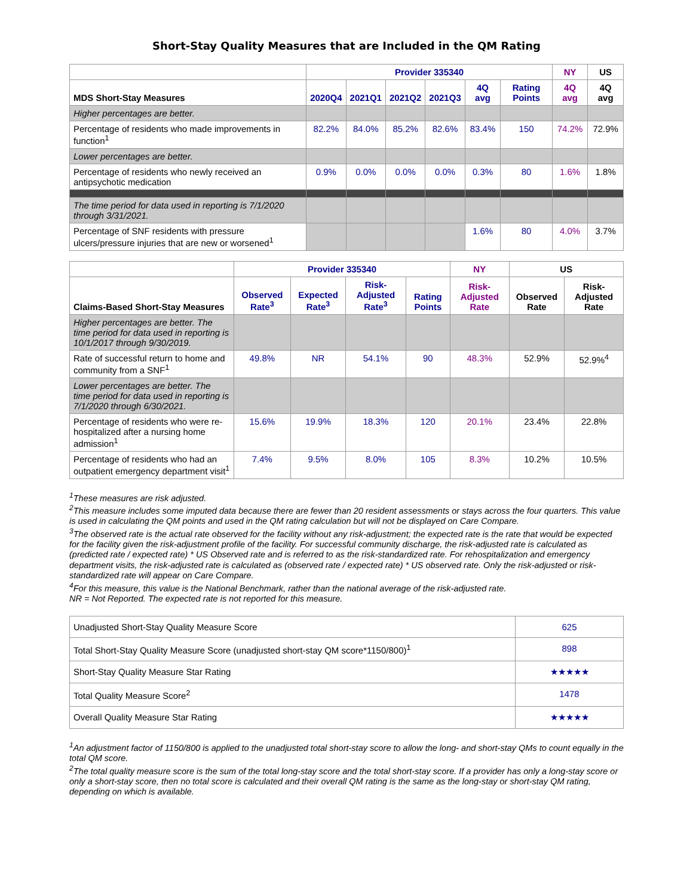Short-Stay Quality Measures that are Included in the QM Rating
| | Provider 335340 | | | | | | NY | US |
| --- | --- | --- | --- | --- | --- | --- | --- | --- |
| MDS Short-Stay Measures | 2020Q4 | 2021Q1 | 2021Q2 | 2021Q3 | 4Q avg | Rating Points | 4Q avg | 4Q avg |
| Higher percentages are better. | | | | | | | | |
| Percentage of residents who made improvements in function<sup>1</sup> | 82.2% | 84.0% | 85.2% | 82.6% | 83.4% | 150 | 74.2% | 72.9% |
| Lower percentages are better. | | | | | | | | |
| Percentage of residents who newly received an antipsychotic medication | 0.9% | 0.0% | 0.0% | 0.0% | 0.3% | 80 | 1.6% | 1.8% |
| The time period for data used in reporting is 7/1/2020 through 3/31/2021. | | | | | | | | |
| Percentage of SNF residents with pressure ulcers/pressure injuries that are new or worsened<sup>1</sup> | | | | | 1.6% | 80 | 4.0% | 3.7% |
| | Provider 335340 | | | | NY | US | |
| --- | --- | --- | --- | --- | --- | --- | --- |
| Claims-Based Short-Stay Measures | Observed Rate<sup>3</sup> | Expected Rate<sup>3</sup> | Risk-Adjusted Rate<sup>3</sup> | Rating Points | Risk-Adjusted Rate | Observed Rate | Risk-Adjusted Rate |
| Higher percentages are better. The time period for data used in reporting is 10/1/2017 through 9/30/2019. | | | | | | | |
| Rate of successful return to home and community from a SNF<sup>1</sup> | 49.8% | NR | 54.1% | 90 | 48.3% | 52.9% | 52.9%<sup>4</sup> |
| Lower percentages are better. The time period for data used in reporting is 7/1/2020 through 6/30/2021. | | | | | | | |
| Percentage of residents who were re-hospitalized after a nursing home admission<sup>1</sup> | 15.6% | 19.9% | 18.3% | 120 | 20.1% | 23.4% | 22.8% |
| Percentage of residents who had an outpatient emergency department visit<sup>1</sup> | 7.4% | 9.5% | 8.0% | 105 | 8.3% | 10.2% | 10.5% |
<sup>1</sup> These measures are risk adjusted.
<sup>2</sup> This measure includes some imputed data because there are fewer than 20 resident assessments or stays across the four quarters. This value is used in calculating the QM points and used in the QM rating calculation but will not be displayed on Care Compare.
<sup>3</sup> The observed rate is the actual rate observed for the facility without any risk-adjustment; the expected rate is the rate that would be expected for the facility given the risk-adjustment profile of the facility. For successful community discharge, the risk-adjusted rate is calculated as (predicted rate / expected rate) * US Observed rate and is referred to as the risk-standardized rate. For rehospitalization and emergency department visits, the risk-adjusted rate is calculated as (observed rate / expected rate) * US observed rate. Only the risk-adjusted or risk-standardized rate will appear on Care Compare.
<sup>4</sup> For this measure, this value is the National Benchmark, rather than the national average of the risk-adjusted rate.
NR = Not Reported. The expected rate is not reported for this measure.
| Unadjusted Short-Stay Quality Measure Score | 625 |
| Total Short-Stay Quality Measure Score (unadjusted short-stay QM score*1150/800)<sup>1</sup> | 898 |
| Short-Stay Quality Measure Star Rating | ★★★★★ |
| Total Quality Measure Score<sup>2</sup> | 1478 |
| Overall Quality Measure Star Rating | ★★★★★ |
<sup>1</sup> An adjustment factor of 1150/800 is applied to the unadjusted total short-stay score to allow the long- and short-stay QMs to count equally in the total QM score.
<sup>2</sup> The total quality measure score is the sum of the total long-stay score and the total short-stay score. If a provider has only a long-stay score or only a short-stay score, then no total score is calculated and their overall QM rating is the same as the long-stay or short-stay QM rating, depending on which is available.